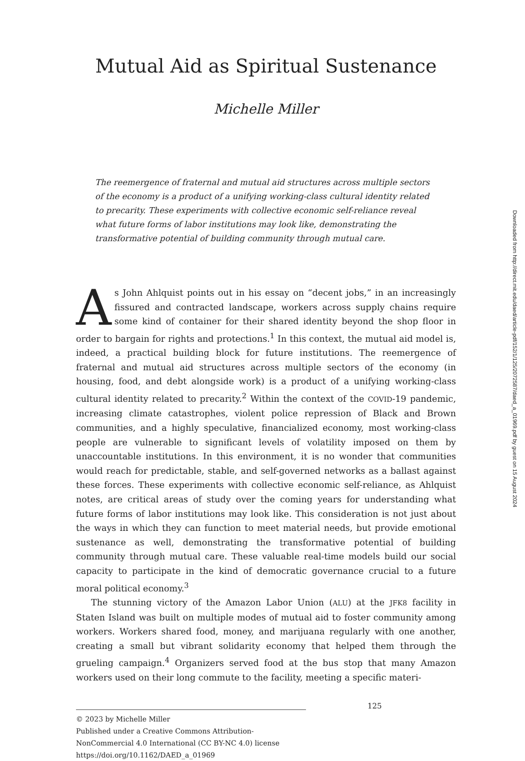Mutual Aid as Spiritual Sustenance
Michelle Miller
The reemergence of fraternal and mutual aid structures across multiple sectors of the economy is a product of a unifying working-class cultural identity related to precarity. These experiments with collective economic self-reliance reveal what future forms of labor institutions may look like, demonstrating the transformative potential of building community through mutual care.
As John Ahlquist points out in his essay on “decent jobs,” in an increasingly fissured and contracted landscape, workers across supply chains require some kind of container for their shared identity beyond the shop floor in order to bargain for rights and protections.<sup>1</sup> In this context, the mutual aid model is, indeed, a practical building block for future institutions. The reemergence of fraternal and mutual aid structures across multiple sectors of the economy (in housing, food, and debt alongside work) is a product of a unifying working-class cultural identity related to precarity.<sup>2</sup> Within the context of the COVID-19 pandemic, increasing climate catastrophes, violent police repression of Black and Brown communities, and a highly speculative, financialized economy, most working-class people are vulnerable to significant levels of volatility imposed on them by unaccountable institutions. In this environment, it is no wonder that communities would reach for predictable, stable, and self-governed networks as a ballast against these forces. These experiments with collective economic self-reliance, as Ahlquist notes, are critical areas of study over the coming years for understanding what future forms of labor institutions may look like. This consideration is not just about the ways in which they can function to meet material needs, but provide emotional sustenance as well, demonstrating the transformative potential of building community through mutual care. These valuable real-time models build our social capacity to participate in the kind of democratic governance crucial to a future moral political economy.<sup>3</sup>
The stunning victory of the Amazon Labor Union (ALU) at the JFK8 facility in Staten Island was built on multiple modes of mutual aid to foster community among workers. Workers shared food, money, and marijuana regularly with one another, creating a small but vibrant solidarity economy that helped them through the grueling campaign.<sup>4</sup> Organizers served food at the bus stop that many Amazon workers used on their long commute to the facility, meeting a specific materi-
© 2023 by Michelle Miller
Published under a Creative Commons Attribution-NonCommercial 4.0 International (CC BY-NC 4.0) license
https://doi.org/10.1162/DAED_a_01969
125
Downloaded from http://direct.mit.edu/daed/article-pdf/152/1/125/2072587/daed_a_01969.pdf by guest on 15 August 2024